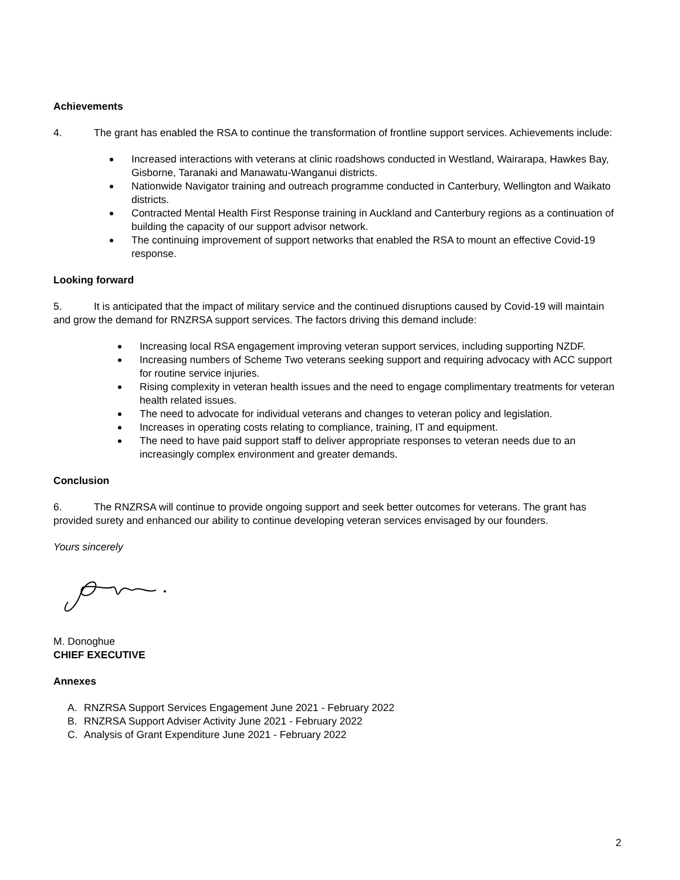Achievements
4. The grant has enabled the RSA to continue the transformation of frontline support services. Achievements include:
Increased interactions with veterans at clinic roadshows conducted in Westland, Wairarapa, Hawkes Bay, Gisborne, Taranaki and Manawatu-Wanganui districts.
Nationwide Navigator training and outreach programme conducted in Canterbury, Wellington and Waikato districts.
Contracted Mental Health First Response training in Auckland and Canterbury regions as a continuation of building the capacity of our support advisor network.
The continuing improvement of support networks that enabled the RSA to mount an effective Covid-19 response.
Looking forward
5. It is anticipated that the impact of military service and the continued disruptions caused by Covid-19 will maintain and grow the demand for RNZRSA support services. The factors driving this demand include:
Increasing local RSA engagement improving veteran support services, including supporting NZDF.
Increasing numbers of Scheme Two veterans seeking support and requiring advocacy with ACC support for routine service injuries.
Rising complexity in veteran health issues and the need to engage complimentary treatments for veteran health related issues.
The need to advocate for individual veterans and changes to veteran policy and legislation.
Increases in operating costs relating to compliance, training, IT and equipment.
The need to have paid support staff to deliver appropriate responses to veteran needs due to an increasingly complex environment and greater demands.
Conclusion
6. The RNZRSA will continue to provide ongoing support and seek better outcomes for veterans. The grant has provided surety and enhanced our ability to continue developing veteran services envisaged by our founders.
Yours sincerely
M. Donoghue
CHIEF EXECUTIVE
Annexes
A. RNZRSA Support Services Engagement June 2021 - February 2022
B. RNZRSA Support Adviser Activity June 2021 - February 2022
C. Analysis of Grant Expenditure June 2021 - February 2022
2